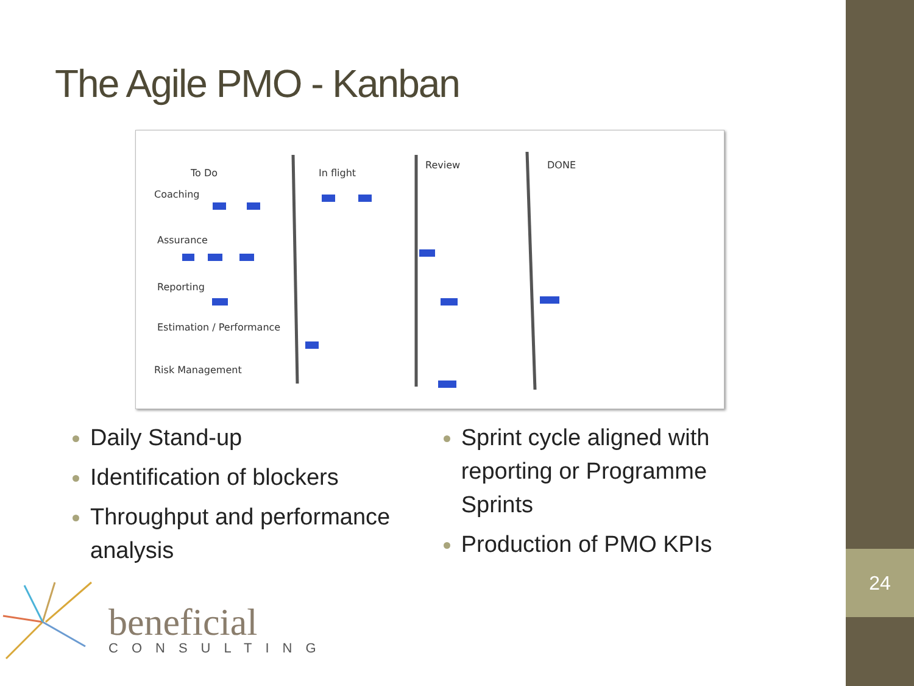The Agile PMO - Kanban
To Do
In flight
Review
DONE
Coaching
Assurance
Reporting
Estimation / Performance
Risk Management
Daily Stand-up
Identification of blockers
Throughput and performance analysis
Sprint cycle aligned with reporting or Programme Sprints
Production of PMO KPIs
beneficial
CONSULTING
24